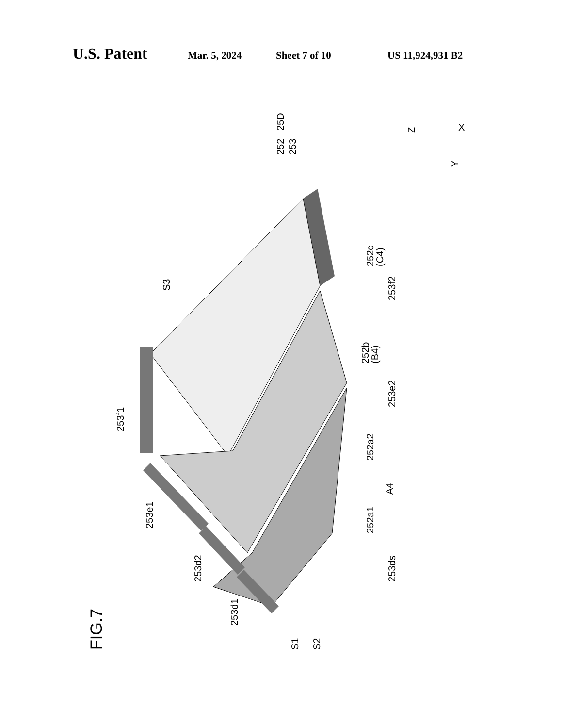U.S. Patent Mar. 5, 2024 Sheet 7 of 10 US 11,924,931 B2
FIG.7
252
253
25D
Z
Y
X
S3
252c
(C4)
253f2
252b
(B4)
253e2
253f1
252a2
A4
252a1
253e1
253ds
253d2
253d1
S1
S2